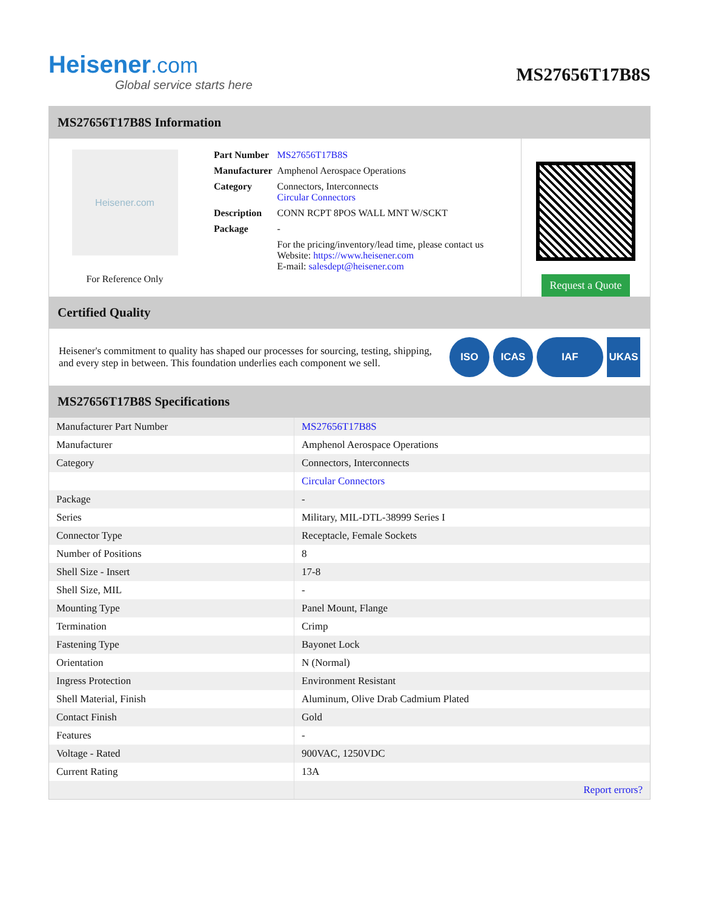Heisener.com
Global service starts here
MS27656T17B8S
MS27656T17B8S Information
Heisener.com
For Reference Only
| Part Number | MS27656T17B8S |
| Manufacturer | Amphenol Aerospace Operations |
| Category | Connectors, Interconnects Circular Connectors |
| Description | CONN RCPT 8POS WALL MNT W/SCKT |
| Package | - |
| | For the pricing/inventory/lead time, please contact us Website: https://www.heisener.com E-mail: salesdept@heisener.com |
Request a Quote
Certified Quality
Heisener's commitment to quality has shaped our processes for sourcing, testing, shipping, and every step in between. This foundation underlies each component we sell.
ISO ICAS IAF UKAS
MS27656T17B8S Specifications
| Manufacturer Part Number | MS27656T17B8S |
| Manufacturer | Amphenol Aerospace Operations |
| Category | Connectors, Interconnects |
| | Circular Connectors |
| Package | - |
| Series | Military, MIL-DTL-38999 Series I |
| Connector Type | Receptacle, Female Sockets |
| Number of Positions | 8 |
| Shell Size - Insert | 17-8 |
| Shell Size, MIL | - |
| Mounting Type | Panel Mount, Flange |
| Termination | Crimp |
| Fastening Type | Bayonet Lock |
| Orientation | N (Normal) |
| Ingress Protection | Environment Resistant |
| Shell Material, Finish | Aluminum, Olive Drab Cadmium Plated |
| Contact Finish | Gold |
| Features | - |
| Voltage - Rated | 900VAC, 1250VDC |
| Current Rating | 13A |
| | Report errors? |